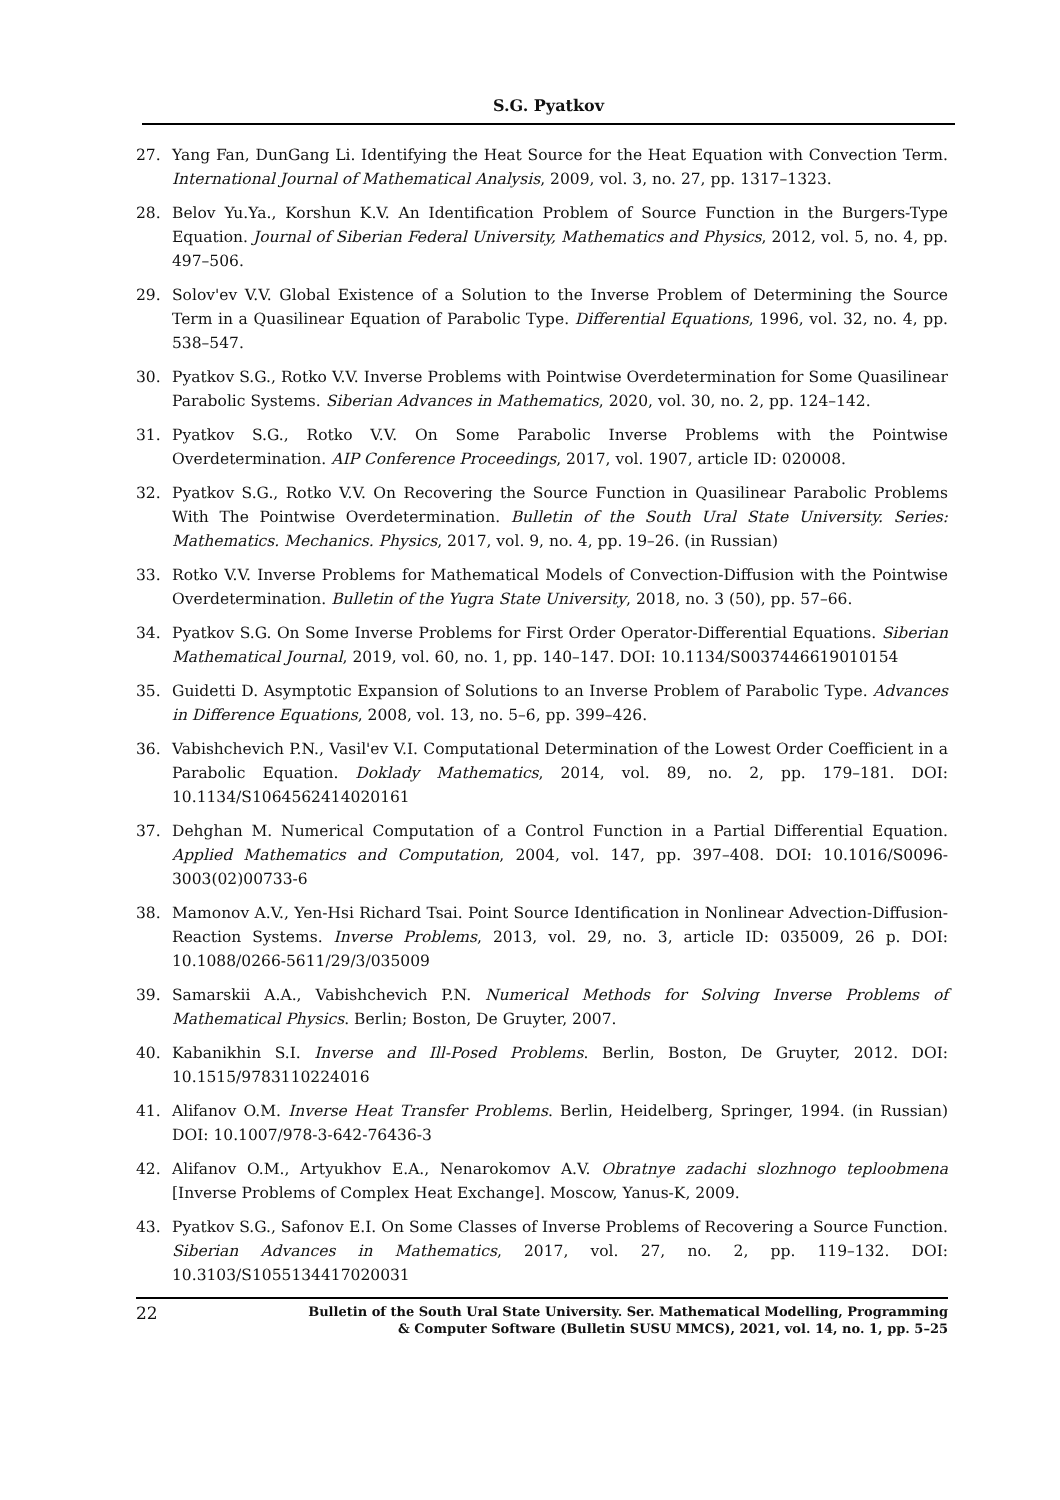S.G. Pyatkov
27. Yang Fan, DunGang Li. Identifying the Heat Source for the Heat Equation with Convection Term. International Journal of Mathematical Analysis, 2009, vol. 3, no. 27, pp. 1317–1323.
28. Belov Yu.Ya., Korshun K.V. An Identification Problem of Source Function in the Burgers-Type Equation. Journal of Siberian Federal University, Mathematics and Physics, 2012, vol. 5, no. 4, pp. 497–506.
29. Solov'ev V.V. Global Existence of a Solution to the Inverse Problem of Determining the Source Term in a Quasilinear Equation of Parabolic Type. Differential Equations, 1996, vol. 32, no. 4, pp. 538–547.
30. Pyatkov S.G., Rotko V.V. Inverse Problems with Pointwise Overdetermination for Some Quasilinear Parabolic Systems. Siberian Advances in Mathematics, 2020, vol. 30, no. 2, pp. 124–142.
31. Pyatkov S.G., Rotko V.V. On Some Parabolic Inverse Problems with the Pointwise Overdetermination. AIP Conference Proceedings, 2017, vol. 1907, article ID: 020008.
32. Pyatkov S.G., Rotko V.V. On Recovering the Source Function in Quasilinear Parabolic Problems With The Pointwise Overdetermination. Bulletin of the South Ural State University. Series: Mathematics. Mechanics. Physics, 2017, vol. 9, no. 4, pp. 19–26. (in Russian)
33. Rotko V.V. Inverse Problems for Mathematical Models of Convection-Diffusion with the Pointwise Overdetermination. Bulletin of the Yugra State University, 2018, no. 3 (50), pp. 57–66.
34. Pyatkov S.G. On Some Inverse Problems for First Order Operator-Differential Equations. Siberian Mathematical Journal, 2019, vol. 60, no. 1, pp. 140–147. DOI: 10.1134/S0037446619010154
35. Guidetti D. Asymptotic Expansion of Solutions to an Inverse Problem of Parabolic Type. Advances in Difference Equations, 2008, vol. 13, no. 5–6, pp. 399–426.
36. Vabishchevich P.N., Vasil'ev V.I. Computational Determination of the Lowest Order Coefficient in a Parabolic Equation. Doklady Mathematics, 2014, vol. 89, no. 2, pp. 179–181. DOI: 10.1134/S1064562414020161
37. Dehghan M. Numerical Computation of a Control Function in a Partial Differential Equation. Applied Mathematics and Computation, 2004, vol. 147, pp. 397–408. DOI: 10.1016/S0096-3003(02)00733-6
38. Mamonov A.V., Yen-Hsi Richard Tsai. Point Source Identification in Nonlinear Advection-Diffusion-Reaction Systems. Inverse Problems, 2013, vol. 29, no. 3, article ID: 035009, 26 p. DOI: 10.1088/0266-5611/29/3/035009
39. Samarskii A.A., Vabishchevich P.N. Numerical Methods for Solving Inverse Problems of Mathematical Physics. Berlin; Boston, De Gruyter, 2007.
40. Kabanikhin S.I. Inverse and Ill-Posed Problems. Berlin, Boston, De Gruyter, 2012. DOI: 10.1515/9783110224016
41. Alifanov O.M. Inverse Heat Transfer Problems. Berlin, Heidelberg, Springer, 1994. (in Russian) DOI: 10.1007/978-3-642-76436-3
42. Alifanov O.M., Artyukhov E.A., Nenarokomov A.V. Obratnye zadachi slozhnogo teploobmena [Inverse Problems of Complex Heat Exchange]. Moscow, Yanus-K, 2009.
43. Pyatkov S.G., Safonov E.I. On Some Classes of Inverse Problems of Recovering a Source Function. Siberian Advances in Mathematics, 2017, vol. 27, no. 2, pp. 119–132. DOI: 10.3103/S1055134417020031
22 Bulletin of the South Ural State University. Ser. Mathematical Modelling, Programming
& Computer Software (Bulletin SUSU MMCS), 2021, vol. 14, no. 1, pp. 5–25